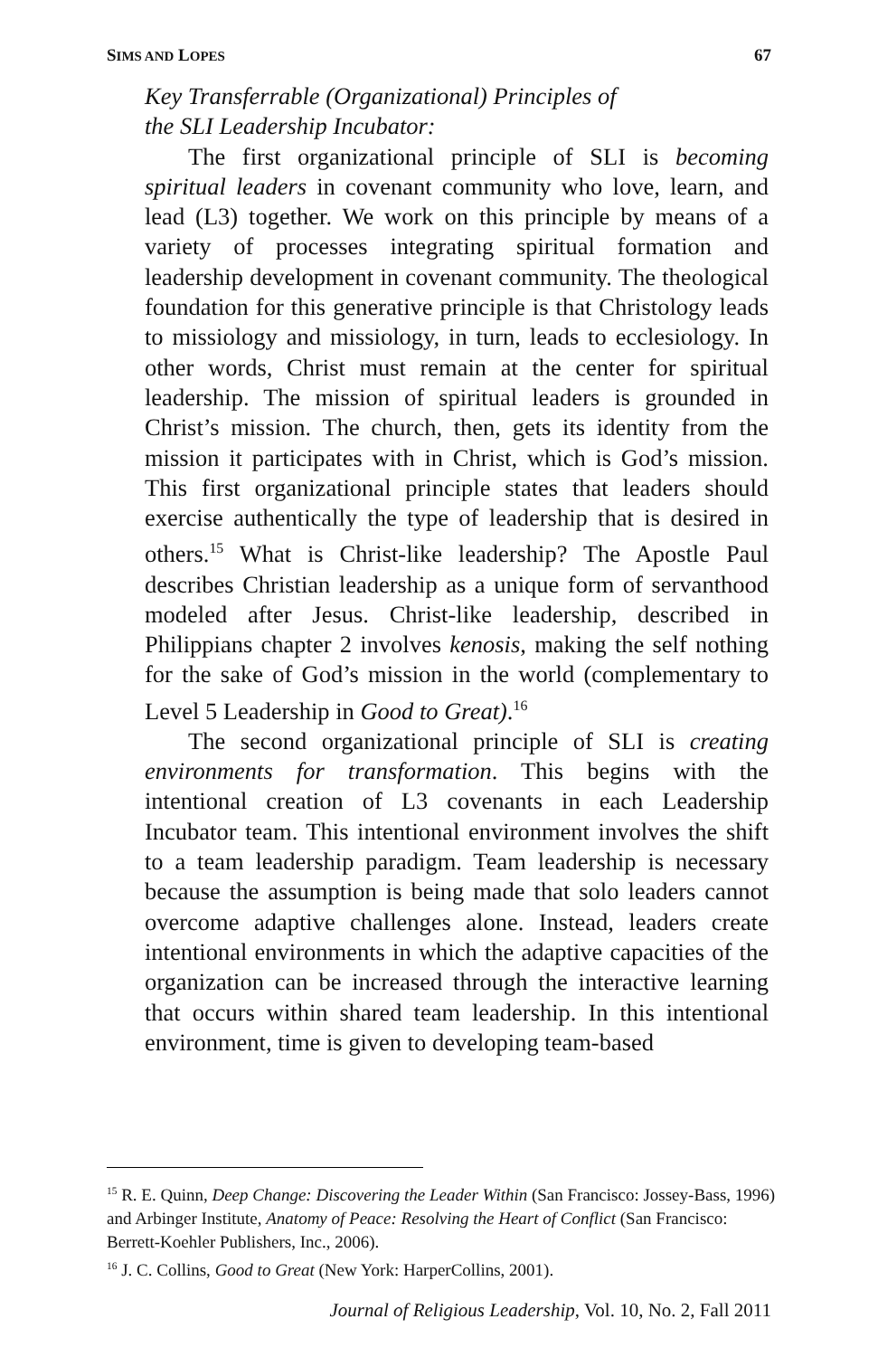SIMS AND LOPES 67
Key Transferrable (Organizational) Principles of
the SLI Leadership Incubator:
The first organizational principle of SLI is becoming spiritual leaders in covenant community who love, learn, and lead (L3) together. We work on this principle by means of a variety of processes integrating spiritual formation and leadership development in covenant community. The theological foundation for this generative principle is that Christology leads to missiology and missiology, in turn, leads to ecclesiology. In other words, Christ must remain at the center for spiritual leadership. The mission of spiritual leaders is grounded in Christ’s mission. The church, then, gets its identity from the mission it participates with in Christ, which is God’s mission. This first organizational principle states that leaders should exercise authentically the type of leadership that is desired in others.<sup>15</sup> What is Christ-like leadership? The Apostle Paul describes Christian leadership as a unique form of servanthood modeled after Jesus. Christ-like leadership, described in Philippians chapter 2 involves kenosis, making the self nothing for the sake of God’s mission in the world (complementary to Level 5 Leadership in Good to Great).<sup>16</sup>
The second organizational principle of SLI is creating environments for transformation. This begins with the intentional creation of L3 covenants in each Leadership Incubator team. This intentional environment involves the shift to a team leadership paradigm. Team leadership is necessary because the assumption is being made that solo leaders cannot overcome adaptive challenges alone. Instead, leaders create intentional environments in which the adaptive capacities of the organization can be increased through the interactive learning that occurs within shared team leadership. In this intentional environment, time is given to developing team-based
<sup>15</sup> R. E. Quinn, Deep Change: Discovering the Leader Within (San Francisco: Jossey-Bass, 1996) and Arbinger Institute, Anatomy of Peace: Resolving the Heart of Conflict (San Francisco: Berrett-Koehler Publishers, Inc., 2006).
<sup>16</sup> J. C. Collins, Good to Great (New York: HarperCollins, 2001).
Journal of Religious Leadership, Vol. 10, No. 2, Fall 2011